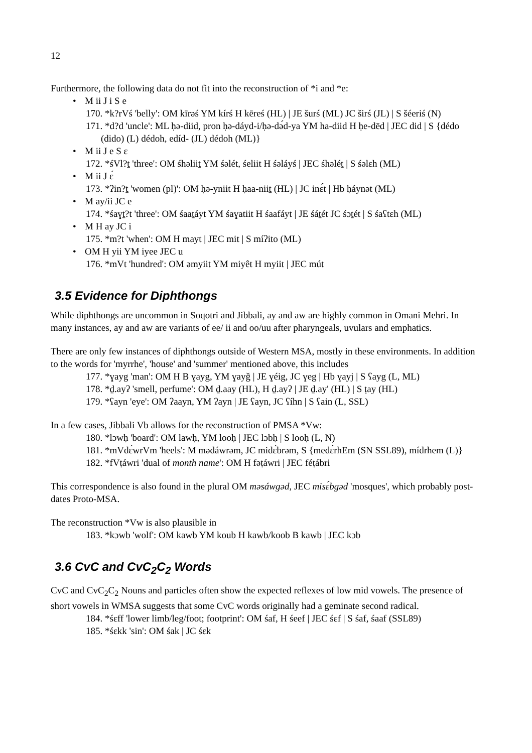12
Furthermore, the following data do not fit into the reconstruction of *i and *e:
• M ii J i S e
170. *k?rVś 'belly': OM kīrəś YM kírś H kēreś (HL) | JE šurś (ML) JC širś (JL) | S šéeriś (N)
171. *d?d 'uncle': ML ḥə-diid, pron ḥə-dáyd-i/ḥə-dә́d-ya YM ha-diid H ḥe-dēd | JEC did | S {dédo (dido) (L) dédoh, edíd- (JL) dédoh (ML)}
• M ii J e S ɛ
172. *śVl?ṯ 'three': OM śhəliiṯ YM śәlét, śeliit H śəláyś | JEC śhəléṯ | S śәlɛh (ML)
• M ii J ɛ́
173. *ʔin?ṯ 'women (pl)': OM ḥə-yniit H ḥaa-niiṯ (HL) | JC inɛ́t | Hb ḥáynət (ML)
• M ay/ii JC e
174. *śaɣṯ?t 'three': OM śaaṯáyt YM śaɣatiit H śaafáyt | JE śáṯét JC śɔṯét | S śaʕtɛh (ML)
• M H ay JC i
175. *m?t 'when': OM H mayt | JEC mit | S míʔito (ML)
• OM H yii YM iyee JEC u
176. *mVt 'hundred': OM əmyiit YM miyêt H myiit | JEC mút
3.5 Evidence for Diphthongs
While diphthongs are uncommon in Soqotri and Jibbali, ay and aw are highly common in Omani Mehri. In many instances, ay and aw are variants of ee/ ii and oo/uu after pharyngeals, uvulars and emphatics.
There are only few instances of diphthongs outside of Western MSA, mostly in these environments. In addition to the words for 'myrrhe', 'house' and 'summer' mentioned above, this includes
177. *ɣayg 'man': OM H B ɣayg, YM ɣayǧ | JE ɣéig, JC ɣeg | Hb ɣayj | S ʕayg (L, ML)
178. *ḏ.ayʔ 'smell, perfume': OM ḏ.aay (HL), H ḏ.ayʔ | JE ḏ.ay' (HL) | S ṭay (HL)
179. *ʕayn 'eye': OM ʔaayn, YM ʔayn | JE ʕayn, JC ʕíhn | S ʕain (L, SSL)
In a few cases, Jibbali Vb allows for the reconstruction of PMSA *Vw:
180. *lɔwḥ 'board': OM lawḥ, YM looḥ | JEC lɔbḥ | S looḥ (L, N)
181. *mVdɛ́wrVm 'heels': M mədáwrəm, JC midɛ́brəm, S {medɛ́rhEm (SN SSL89), mídrhem (L)}
182. *fVṭáwri 'dual of month name': OM H fəṭáwri | JEC féṭábri
This correspondence is also found in the plural OM məsáwgəd, JEC misɛ́bgəd 'mosques', which probably post-dates Proto-MSA.
The reconstruction *Vw is also plausible in
183. *kɔwb 'wolf': OM kawb YM koub H kawb/koob B kawb | JEC kɔb
3.6 CvC and CvC<sub>2</sub>C<sub>2</sub> Words
CvC and CvC<sub>2</sub>C<sub>2</sub> Nouns and particles often show the expected reflexes of low mid vowels. The presence of short vowels in WMSA suggests that some CvC words originally had a geminate second radical.
184. *śɛff 'lower limb/leg/foot; footprint': OM śaf, H śeef | JEC śɛf | S śaf, śaaf (SSL89)
185. *śɛkk 'sin': OM śak | JC śɛk